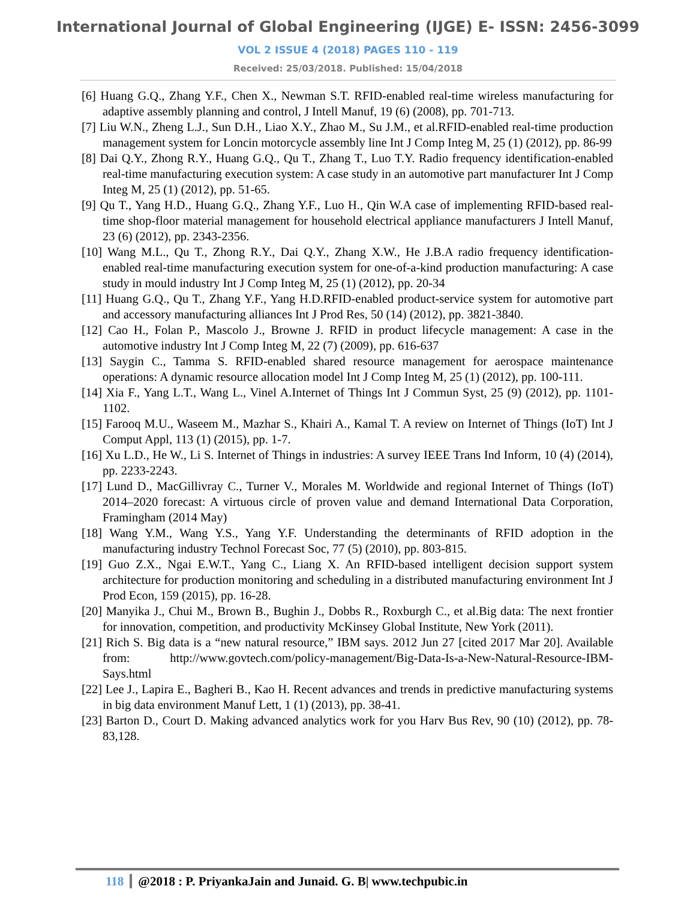International Journal of Global Engineering (IJGE) E- ISSN: 2456-3099
VOL 2 ISSUE 4 (2018) PAGES 110 - 119
Received: 25/03/2018. Published: 15/04/2018
[6] Huang G.Q., Zhang Y.F., Chen X., Newman S.T. RFID-enabled real-time wireless manufacturing for adaptive assembly planning and control, J Intell Manuf, 19 (6) (2008), pp. 701-713.
[7] Liu W.N., Zheng L.J., Sun D.H., Liao X.Y., Zhao M., Su J.M., et al.RFID-enabled real-time production management system for Loncin motorcycle assembly line Int J Comp Integ M, 25 (1) (2012), pp. 86-99
[8] Dai Q.Y., Zhong R.Y., Huang G.Q., Qu T., Zhang T., Luo T.Y. Radio frequency identification-enabled real-time manufacturing execution system: A case study in an automotive part manufacturer Int J Comp Integ M, 25 (1) (2012), pp. 51-65.
[9] Qu T., Yang H.D., Huang G.Q., Zhang Y.F., Luo H., Qin W.A case of implementing RFID-based real-time shop-floor material management for household electrical appliance manufacturers J Intell Manuf, 23 (6) (2012), pp. 2343-2356.
[10] Wang M.L., Qu T., Zhong R.Y., Dai Q.Y., Zhang X.W., He J.B.A radio frequency identification-enabled real-time manufacturing execution system for one-of-a-kind production manufacturing: A case study in mould industry Int J Comp Integ M, 25 (1) (2012), pp. 20-34
[11] Huang G.Q., Qu T., Zhang Y.F., Yang H.D.RFID-enabled product-service system for automotive part and accessory manufacturing alliances Int J Prod Res, 50 (14) (2012), pp. 3821-3840.
[12] Cao H., Folan P., Mascolo J., Browne J. RFID in product lifecycle management: A case in the automotive industry Int J Comp Integ M, 22 (7) (2009), pp. 616-637
[13] Saygin C., Tamma S. RFID-enabled shared resource management for aerospace maintenance operations: A dynamic resource allocation model Int J Comp Integ M, 25 (1) (2012), pp. 100-111.
[14] Xia F., Yang L.T., Wang L., Vinel A.Internet of Things Int J Commun Syst, 25 (9) (2012), pp. 1101-1102.
[15] Farooq M.U., Waseem M., Mazhar S., Khairi A., Kamal T. A review on Internet of Things (IoT) Int J Comput Appl, 113 (1) (2015), pp. 1-7.
[16] Xu L.D., He W., Li S. Internet of Things in industries: A survey IEEE Trans Ind Inform, 10 (4) (2014), pp. 2233-2243.
[17] Lund D., MacGillivray C., Turner V., Morales M. Worldwide and regional Internet of Things (IoT) 2014–2020 forecast: A virtuous circle of proven value and demand International Data Corporation, Framingham (2014 May)
[18] Wang Y.M., Wang Y.S., Yang Y.F. Understanding the determinants of RFID adoption in the manufacturing industry Technol Forecast Soc, 77 (5) (2010), pp. 803-815.
[19] Guo Z.X., Ngai E.W.T., Yang C., Liang X. An RFID-based intelligent decision support system architecture for production monitoring and scheduling in a distributed manufacturing environment Int J Prod Econ, 159 (2015), pp. 16-28.
[20] Manyika J., Chui M., Brown B., Bughin J., Dobbs R., Roxburgh C., et al.Big data: The next frontier for innovation, competition, and productivity McKinsey Global Institute, New York (2011).
[21] Rich S. Big data is a “new natural resource,” IBM says. 2012 Jun 27 [cited 2017 Mar 20]. Available from: http://www.govtech.com/policy-management/Big-Data-Is-a-New-Natural-Resource-IBM-Says.html
[22] Lee J., Lapira E., Bagheri B., Kao H. Recent advances and trends in predictive manufacturing systems in big data environment Manuf Lett, 1 (1) (2013), pp. 38-41.
[23] Barton D., Court D. Making advanced analytics work for you Harv Bus Rev, 90 (10) (2012), pp. 78-83,128.
118 @2018 : P. PriyankaJain and Junaid. G. B| www.techpubic.in